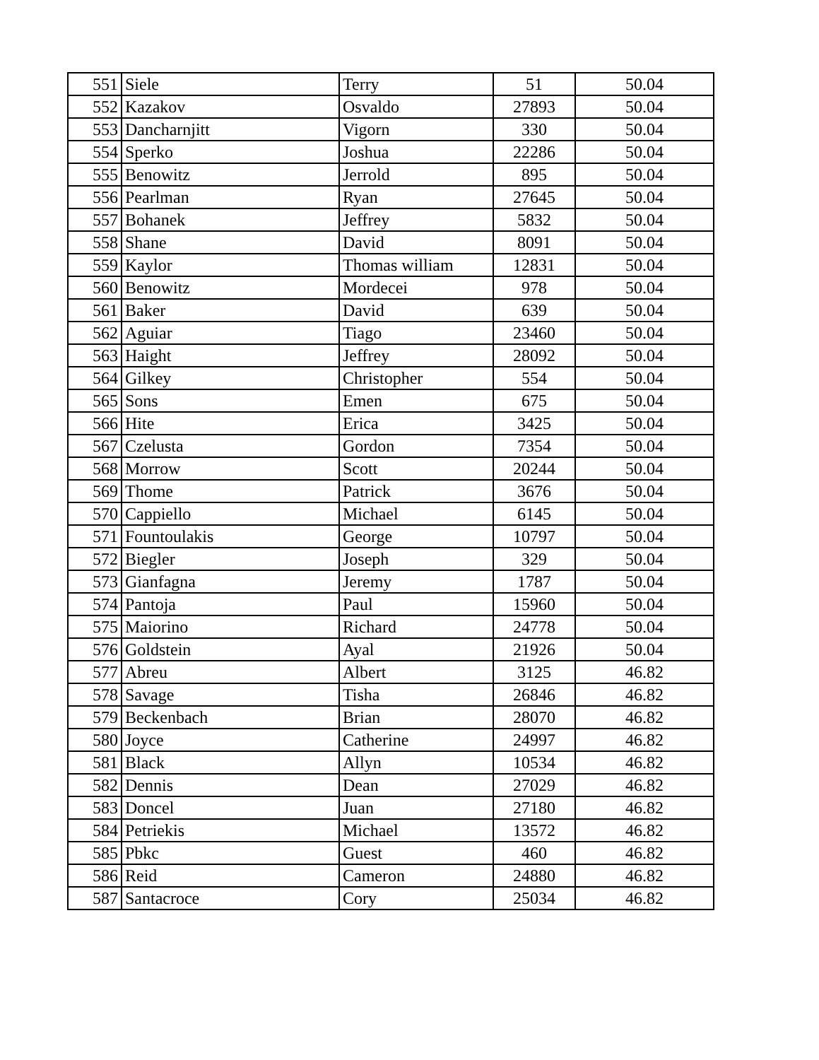| 551 | Siele | Terry | 51 | 50.04 |
| 552 | Kazakov | Osvaldo | 27893 | 50.04 |
| 553 | Dancharnjitt | Vigorn | 330 | 50.04 |
| 554 | Sperko | Joshua | 22286 | 50.04 |
| 555 | Benowitz | Jerrold | 895 | 50.04 |
| 556 | Pearlman | Ryan | 27645 | 50.04 |
| 557 | Bohanek | Jeffrey | 5832 | 50.04 |
| 558 | Shane | David | 8091 | 50.04 |
| 559 | Kaylor | Thomas william | 12831 | 50.04 |
| 560 | Benowitz | Mordecei | 978 | 50.04 |
| 561 | Baker | David | 639 | 50.04 |
| 562 | Aguiar | Tiago | 23460 | 50.04 |
| 563 | Haight | Jeffrey | 28092 | 50.04 |
| 564 | Gilkey | Christopher | 554 | 50.04 |
| 565 | Sons | Emen | 675 | 50.04 |
| 566 | Hite | Erica | 3425 | 50.04 |
| 567 | Czelusta | Gordon | 7354 | 50.04 |
| 568 | Morrow | Scott | 20244 | 50.04 |
| 569 | Thome | Patrick | 3676 | 50.04 |
| 570 | Cappiello | Michael | 6145 | 50.04 |
| 571 | Fountoulakis | George | 10797 | 50.04 |
| 572 | Biegler | Joseph | 329 | 50.04 |
| 573 | Gianfagna | Jeremy | 1787 | 50.04 |
| 574 | Pantoja | Paul | 15960 | 50.04 |
| 575 | Maiorino | Richard | 24778 | 50.04 |
| 576 | Goldstein | Ayal | 21926 | 50.04 |
| 577 | Abreu | Albert | 3125 | 46.82 |
| 578 | Savage | Tisha | 26846 | 46.82 |
| 579 | Beckenbach | Brian | 28070 | 46.82 |
| 580 | Joyce | Catherine | 24997 | 46.82 |
| 581 | Black | Allyn | 10534 | 46.82 |
| 582 | Dennis | Dean | 27029 | 46.82 |
| 583 | Doncel | Juan | 27180 | 46.82 |
| 584 | Petriekis | Michael | 13572 | 46.82 |
| 585 | Pbkc | Guest | 460 | 46.82 |
| 586 | Reid | Cameron | 24880 | 46.82 |
| 587 | Santacroce | Cory | 25034 | 46.82 |